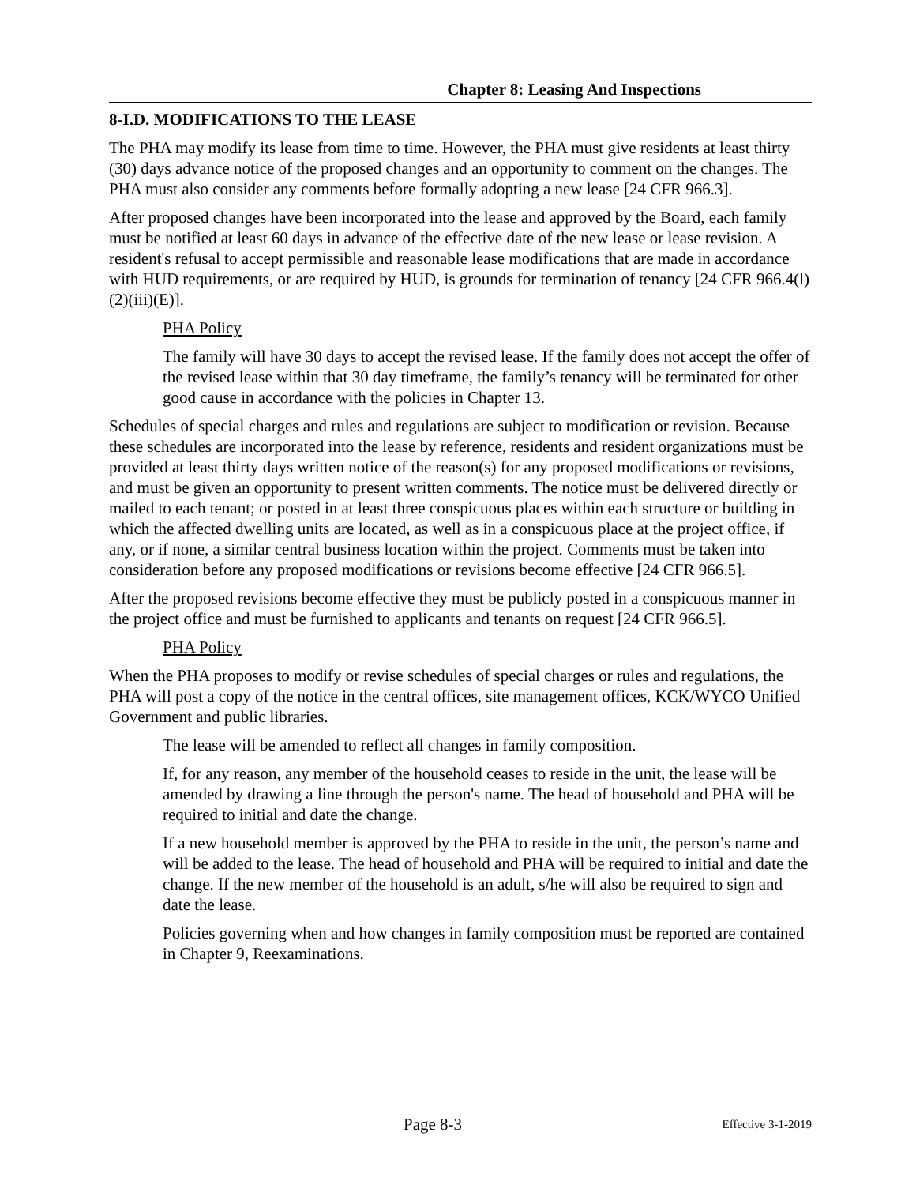Chapter 8: Leasing And Inspections
8-I.D. MODIFICATIONS TO THE LEASE
The PHA may modify its lease from time to time. However, the PHA must give residents at least thirty (30) days advance notice of the proposed changes and an opportunity to comment on the changes. The PHA must also consider any comments before formally adopting a new lease [24 CFR 966.3].
After proposed changes have been incorporated into the lease and approved by the Board, each family must be notified at least 60 days in advance of the effective date of the new lease or lease revision. A resident's refusal to accept permissible and reasonable lease modifications that are made in accordance with HUD requirements, or are required by HUD, is grounds for termination of tenancy [24 CFR 966.4(l)(2)(iii)(E)].
PHA Policy
The family will have 30 days to accept the revised lease. If the family does not accept the offer of the revised lease within that 30 day timeframe, the family’s tenancy will be terminated for other good cause in accordance with the policies in Chapter 13.
Schedules of special charges and rules and regulations are subject to modification or revision. Because these schedules are incorporated into the lease by reference, residents and resident organizations must be provided at least thirty days written notice of the reason(s) for any proposed modifications or revisions, and must be given an opportunity to present written comments. The notice must be delivered directly or mailed to each tenant; or posted in at least three conspicuous places within each structure or building in which the affected dwelling units are located, as well as in a conspicuous place at the project office, if any, or if none, a similar central business location within the project. Comments must be taken into consideration before any proposed modifications or revisions become effective [24 CFR 966.5].
After the proposed revisions become effective they must be publicly posted in a conspicuous manner in the project office and must be furnished to applicants and tenants on request [24 CFR 966.5].
PHA Policy
When the PHA proposes to modify or revise schedules of special charges or rules and regulations, the PHA will post a copy of the notice in the central offices, site management offices, KCK/WYCO Unified Government and public libraries.
The lease will be amended to reflect all changes in family composition.
If, for any reason, any member of the household ceases to reside in the unit, the lease will be amended by drawing a line through the person's name. The head of household and PHA will be required to initial and date the change.
If a new household member is approved by the PHA to reside in the unit, the person’s name and will be added to the lease. The head of household and PHA will be required to initial and date the change. If the new member of the household is an adult, s/he will also be required to sign and date the lease.
Policies governing when and how changes in family composition must be reported are contained in Chapter 9, Reexaminations.
Page 8-3
Effective 3-1-2019